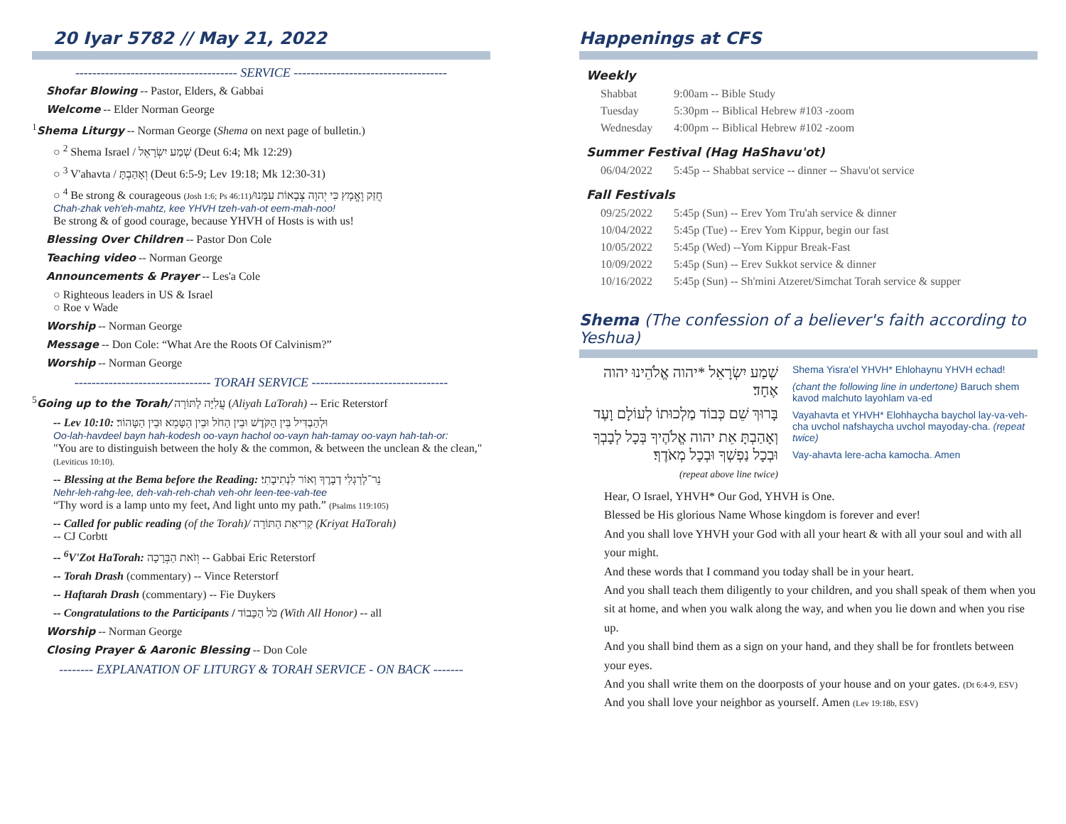20 Iyar 5782 // May 21, 2022
-------------------------------------- SERVICE ------------------------------------
Shofar Blowing -- Pastor, Elders, & Gabbai
Welcome -- Elder Norman George
<sup>1</sup> Shema Liturgy -- Norman George (Shema on next page of bulletin.)
○ <sup>2</sup> Shema Israel / שְׁמַע יִשְׂרָאֵל (Deut 6:4; Mk 12:29)
○ <sup>3</sup> V'ahavta / וְאָהַבְתָּ (Deut 6:5-9; Lev 19:18; Mk 12:30-31)
○ <sup>4</sup> Be strong & courageous (Josh 1:6; Ps 46:11)/חֲזַק וֶאֱמָץ כִּי יְהוָה צְבָאוֹת עִמָּנוּ
Chah-zhak veh'eh-mahtz, kee YHVH tzeh-vah-ot eem-mah-noo!
Be strong & of good courage, because YHVH of Hosts is with us!
Blessing Over Children -- Pastor Don Cole
Teaching video -- Norman George
Announcements & Prayer -- Les'a Cole
○ Righteous leaders in US & Israel
○ Roe v Wade
Worship -- Norman George
Message -- Don Cole: “What Are the Roots Of Calvinism?”
Worship -- Norman George
-------------------------------- TORAH SERVICE --------------------------------
<sup>5</sup> Going up to the Torah/ עֲלִיָּה לַתּוֹרָה (Aliyah LaTorah) -- Eric Reterstorf
-- Lev 10:10: וּלְהַבְדִּיל בֵּין הַקֹּדֶשׁ וּבֵין הַחֹל וּבֵין הַטָּמֵא וּבֵין הַטָּהוֹר׃
Oo-lah-havdeel bayn hah-kodesh oo-vayn hachol oo-vayn hah-tamay oo-vayn hah-tah-or:
"You are to distinguish between the holy & the common, & between the unclean & the clean," (Leviticus 10:10).
-- Blessing at the Bema before the Reading: נֵר־לְרַגְלִי דְבָרֶךָ וְאוֹר לִנְתִיבָתִי׃
Nehr-leh-rahg-lee, deh-vah-reh-chah veh-ohr leen-tee-vah-tee
“Thy word is a lamp unto my feet, And light unto my path.” (Psalms 119:105)
-- Called for public reading (of the Torah)/ קְרִיאַת הַתּוֹרָה (Kriyat HaTorah)
-- CJ Corbtt
-- <sup>6</sup>V'Zot HaTorah: וְזֹאת הַבְּרָכָה -- Gabbai Eric Reterstorf
-- Torah Drash (commentary) -- Vince Reterstorf
-- Haftarah Drash (commentary) -- Fie Duykers
-- Congratulations to the Participants / כֹּל הַכָּבוֹד (With All Honor) -- all
Worship -- Norman George
Closing Prayer & Aaronic Blessing -- Don Cole
-------- EXPLANATION OF LITURGY & TORAH SERVICE - ON BACK -------
Happenings at CFS
Weekly
| Shabbat | 9:00am -- Bible Study |
| Tuesday | 5:30pm -- Biblical Hebrew #103 -zoom |
| Wednesday | 4:00pm -- Biblical Hebrew #102 -zoom |
Summer Festival (Hag HaShavu'ot)
| 06/04/2022 | 5:45p -- Shabbat service -- dinner -- Shavu'ot service |
Fall Festivals
| 09/25/2022 | 5:45p (Sun) -- Erev Yom Tru'ah service & dinner |
| 10/04/2022 | 5:45p (Tue) -- Erev Yom Kippur, begin our fast |
| 10/05/2022 | 5:45p (Wed) --Yom Kippur Break-Fast |
| 10/09/2022 | 5:45p (Sun) -- Erev Sukkot service & dinner |
| 10/16/2022 | 5:45p (Sun) -- Sh'mini Atzeret/Simchat Torah service & supper |
Shema (The confession of a believer's faith according to Yeshua)
שְׁמַע יִשְׂרָאֵל *יהוה אֱלֹהֵינוּ יהוה אֶחָד׃
בָּרוּךְ שֵׁם כְּבוֹד מַלְכוּתוֹ לְעוֹלָם וָעֶד
וְאָהַבְתָּ אֵת יהוה אֱלֹהֶיךָ בְּכָל לְבָבְךָ וּבְכָל נַפְשְׁךָ וּבְכָל מְאֹדֶךָ׃
(repeat above line twice)
Shema Yisra'el YHVH* Ehlohaynu YHVH echad!
(chant the following line in undertone) Baruch shem kavod malchuto layohlam va-ed
Vayahavta et YHVH* Elohhaycha baychol lay-va-veh-cha uvchol nafshaycha uvchol mayoday-cha. (repeat twice)
Vay-ahavta lere-acha kamocha. Amen
Hear, O Israel, YHVH* Our God, YHVH is One.
Blessed be His glorious Name Whose kingdom is forever and ever!
And you shall love YHVH your God with all your heart & with all your soul and with all your might.
And these words that I command you today shall be in your heart.
And you shall teach them diligently to your children, and you shall speak of them when you sit at home, and when you walk along the way, and when you lie down and when you rise up.
And you shall bind them as a sign on your hand, and they shall be for frontlets between your eyes.
And you shall write them on the doorposts of your house and on your gates. (Dt 6:4-9, ESV)
And you shall love your neighbor as yourself. Amen (Lev 19:18b, ESV)